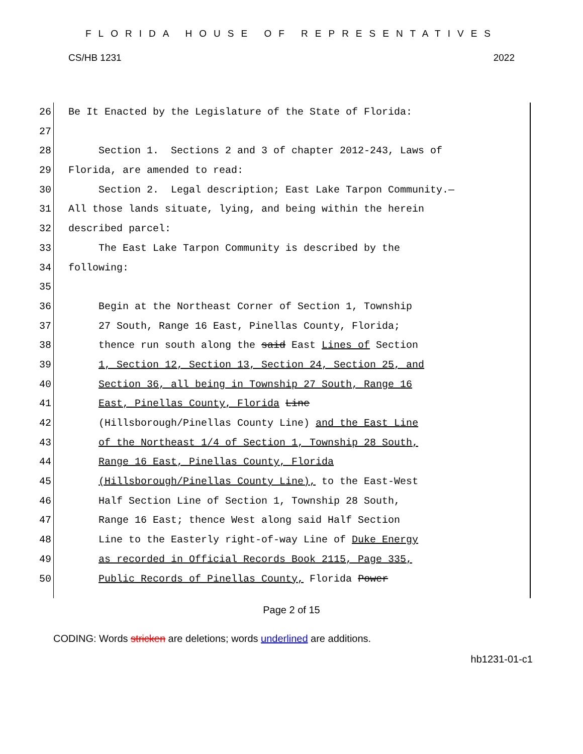FLORIDA HOUSE OF REPRESENTATIVES
CS/HB 1231 2022
26 Be It Enacted by the Legislature of the State of Florida:
27
28 Section 1. Sections 2 and 3 of chapter 2012-243, Laws of
29 Florida, are amended to read:
30 Section 2. Legal description; East Lake Tarpon Community.—
31 All those lands situate, lying, and being within the herein
32 described parcel:
33 The East Lake Tarpon Community is described by the
34 following:
35
36 Begin at the Northeast Corner of Section 1, Township
37 27 South, Range 16 East, Pinellas County, Florida;
38 thence run south along the said East Lines of Section
39 1, Section 12, Section 13, Section 24, Section 25, and
40 Section 36, all being in Township 27 South, Range 16
41 East, Pinellas County, Florida Line
42 (Hillsborough/Pinellas County Line) and the East Line
43 of the Northeast 1/4 of Section 1, Township 28 South,
44 Range 16 East, Pinellas County, Florida
45 (Hillsborough/Pinellas County Line), to the East-West
46 Half Section Line of Section 1, Township 28 South,
47 Range 16 East; thence West along said Half Section
48 Line to the Easterly right-of-way Line of Duke Energy
49 as recorded in Official Records Book 2115, Page 335,
50 Public Records of Pinellas County, Florida Power
Page 2 of 15
CODING: Words stricken are deletions; words underlined are additions.
hb1231-01-c1